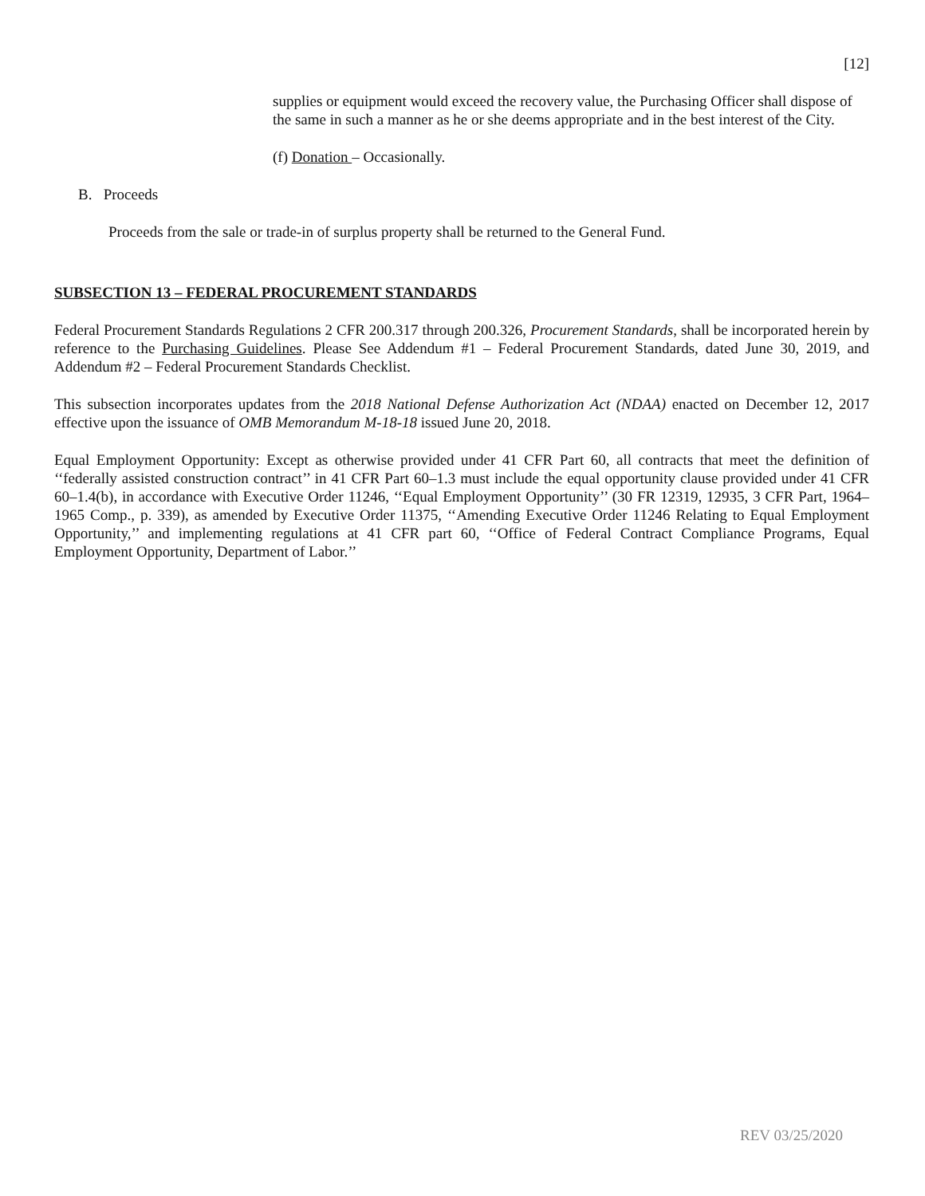[12]
supplies or equipment would exceed the recovery value, the Purchasing Officer shall dispose of the same in such a manner as he or she deems appropriate and in the best interest of the City.
(f) Donation – Occasionally.
B. Proceeds
Proceeds from the sale or trade-in of surplus property shall be returned to the General Fund.
SUBSECTION 13 – FEDERAL PROCUREMENT STANDARDS
Federal Procurement Standards Regulations 2 CFR 200.317 through 200.326, Procurement Standards, shall be incorporated herein by reference to the Purchasing Guidelines. Please See Addendum #1 – Federal Procurement Standards, dated June 30, 2019, and Addendum #2 – Federal Procurement Standards Checklist.
This subsection incorporates updates from the 2018 National Defense Authorization Act (NDAA) enacted on December 12, 2017 effective upon the issuance of OMB Memorandum M-18-18 issued June 20, 2018.
Equal Employment Opportunity: Except as otherwise provided under 41 CFR Part 60, all contracts that meet the definition of ‘‘federally assisted construction contract’’ in 41 CFR Part 60–1.3 must include the equal opportunity clause provided under 41 CFR 60–1.4(b), in accordance with Executive Order 11246, ‘‘Equal Employment Opportunity’’ (30 FR 12319, 12935, 3 CFR Part, 1964–1965 Comp., p. 339), as amended by Executive Order 11375, ‘‘Amending Executive Order 11246 Relating to Equal Employment Opportunity,’’ and implementing regulations at 41 CFR part 60, ‘‘Office of Federal Contract Compliance Programs, Equal Employment Opportunity, Department of Labor.’’
REV 03/25/2020